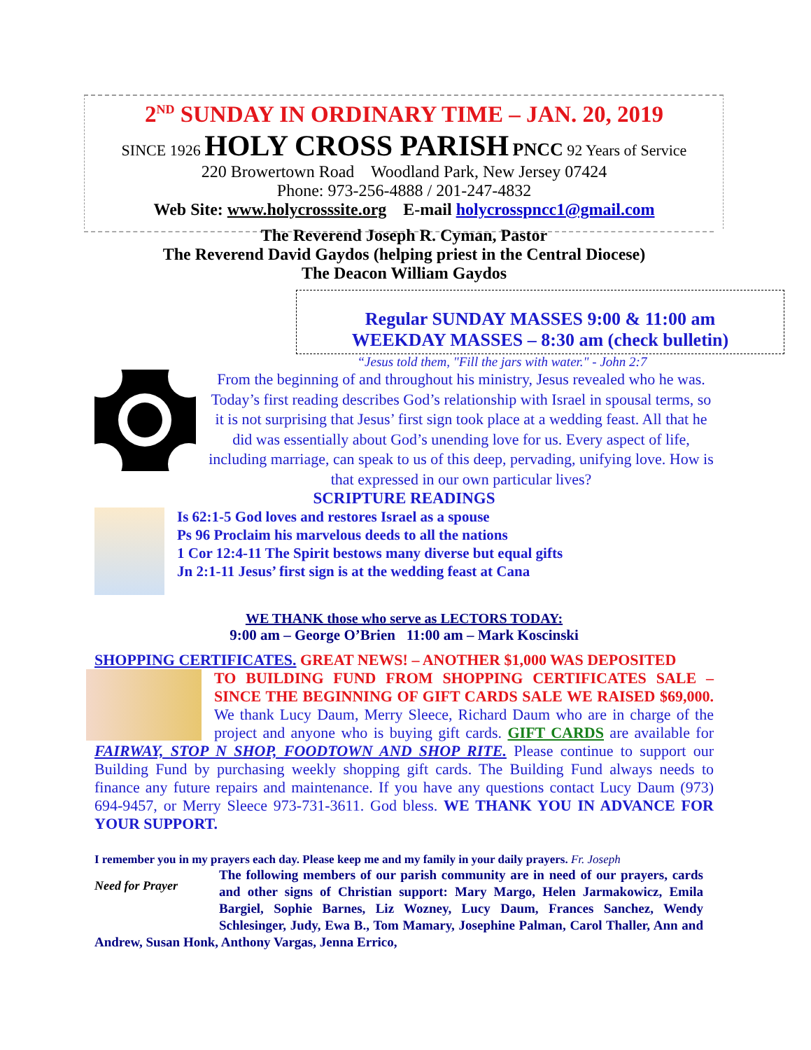2<sup>ND</sup> SUNDAY IN ORDINARY TIME – JAN. 20, 2019
SINCE 1926 HOLY CROSS PARISH PNCC 92 Years of Service
220 Browertown Road Woodland Park, New Jersey 07424
Phone: 973-256-4888 / 201-247-4832
Web Site: www.holycrosssite.org E-mail holycrosspncc1@gmail.com
The Reverend Joseph R. Cyman, Pastor
The Reverend David Gaydos (helping priest in the Central Diocese)
The Deacon William Gaydos
Regular SUNDAY MASSES 9:00 & 11:00 am
WEEKDAY MASSES – 8:30 am (check bulletin)
“Jesus told them, "Fill the jars with water." - John 2:7
From the beginning of and throughout his ministry, Jesus revealed who he was. Today’s first reading describes God’s relationship with Israel in spousal terms, so it is not surprising that Jesus’ first sign took place at a wedding feast. All that he did was essentially about God’s unending love for us. Every aspect of life, including marriage, can speak to us of this deep, pervading, unifying love. How is that expressed in our own particular lives?
SCRIPTURE READINGS
Is 62:1-5 God loves and restores Israel as a spouse
Ps 96 Proclaim his marvelous deeds to all the nations
1 Cor 12:4-11 The Spirit bestows many diverse but equal gifts
Jn 2:1-11 Jesus’ first sign is at the wedding feast at Cana
WE THANK those who serve as LECTORS TODAY:
9:00 am – George O’Brien 11:00 am – Mark Koscinski
SHOPPING CERTIFICATES. GREAT NEWS! – ANOTHER $1,000 WAS DEPOSITED
TO BUILDING FUND FROM SHOPPING CERTIFICATES SALE – SINCE THE BEGINNING OF GIFT CARDS SALE WE RAISED $69,000. We thank Lucy Daum, Merry Sleece, Richard Daum who are in charge of the project and anyone who is buying gift cards. GIFT CARDS are available for FAIRWAY, STOP N SHOP, FOODTOWN AND SHOP RITE. Please continue to support our Building Fund by purchasing weekly shopping gift cards. The Building Fund always needs to finance any future repairs and maintenance. If you have any questions contact Lucy Daum (973) 694-9457, or Merry Sleece 973-731-3611. God bless. WE THANK YOU IN ADVANCE FOR YOUR SUPPORT.
I remember you in my prayers each day. Please keep me and my family in your daily prayers. Fr. Joseph
Need for Prayer
The following members of our parish community are in need of our prayers, cards and other signs of Christian support: Mary Margo, Helen Jarmakowicz, Emila Bargiel, Sophie Barnes, Liz Wozney, Lucy Daum, Frances Sanchez, Wendy Schlesinger, Judy, Ewa B., Tom Mamary, Josephine Palman, Carol Thaller, Ann and Andrew, Susan Honk, Anthony Vargas, Jenna Errico,